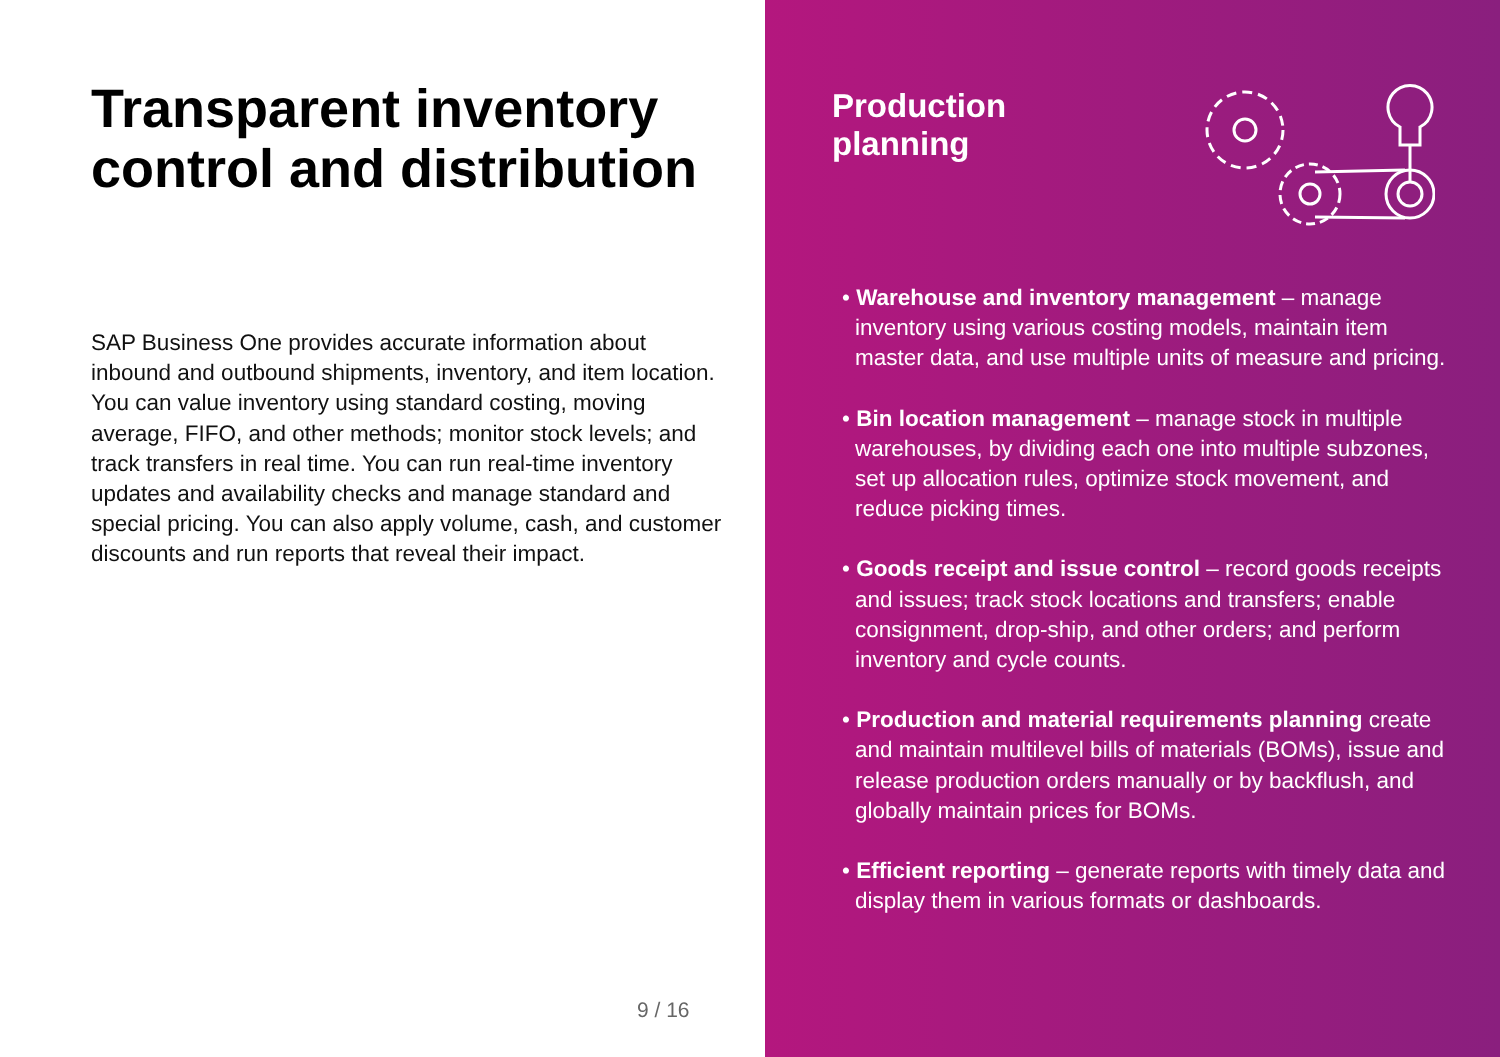Transparent inventory control and distribution
SAP Business One provides accurate information about inbound and outbound shipments, inventory, and item location. You can value inventory using standard costing, moving average, FIFO, and other methods; monitor stock levels; and track transfers in real time. You can run real-time inventory updates and availability checks and manage standard and special pricing. You can also apply volume, cash, and customer discounts and run reports that reveal their impact.
9 / 16
Production
planning
• Warehouse and inventory management – manage inventory using various costing models, maintain item master data, and use multiple units of measure and pricing.
• Bin location management – manage stock in multiple warehouses, by dividing each one into multiple subzones, set up allocation rules, optimize stock movement, and reduce picking times.
• Goods receipt and issue control – record goods receipts and issues; track stock locations and transfers; enable consignment, drop-ship, and other orders; and perform inventory and cycle counts.
• Production and material requirements planning create and maintain multilevel bills of materials (BOMs), issue and release production orders manually or by backflush, and globally maintain prices for BOMs.
• Efficient reporting – generate reports with timely data and display them in various formats or dashboards.